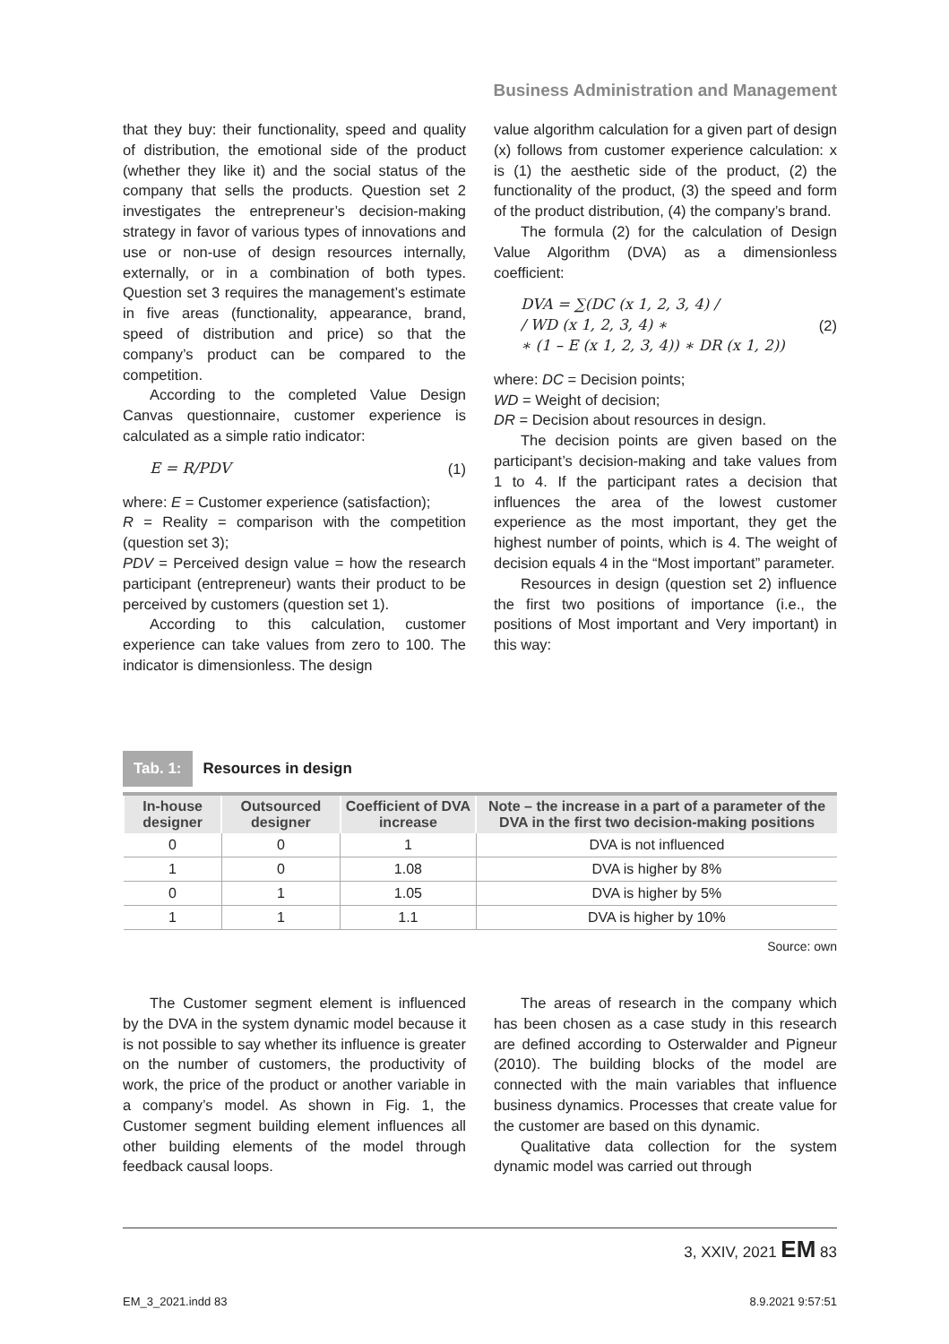Business Administration and Management
that they buy: their functionality, speed and quality of distribution, the emotional side of the product (whether they like it) and the social status of the company that sells the products. Question set 2 investigates the entrepreneur’s decision-making strategy in favor of various types of innovations and use or non-use of design resources internally, externally, or in a combination of both types. Question set 3 requires the management’s estimate in five areas (functionality, appearance, brand, speed of distribution and price) so that the company’s product can be compared to the competition.
According to the completed Value Design Canvas questionnaire, customer experience is calculated as a simple ratio indicator:
E = R/PDV (1)
where: E = Customer experience (satisfaction);
R = Reality = comparison with the competition (question set 3);
PDV = Perceived design value = how the research participant (entrepreneur) wants their product to be perceived by customers (question set 1).
According to this calculation, customer experience can take values from zero to 100. The indicator is dimensionless. The design
value algorithm calculation for a given part of design (x) follows from customer experience calculation: x is (1) the aesthetic side of the product, (2) the functionality of the product, (3) the speed and form of the product distribution, (4) the company’s brand.
The formula (2) for the calculation of Design Value Algorithm (DVA) as a dimensionless coefficient:
DVA = ∑(DC (x 1, 2, 3, 4) /
/ WD (x 1, 2, 3, 4) ∗
∗ (1 – E (x 1, 2, 3, 4)) ∗ DR (x 1, 2)) (2)
where: DC = Decision points;
WD = Weight of decision;
DR = Decision about resources in design.
The decision points are given based on the participant’s decision-making and take values from 1 to 4. If the participant rates a decision that influences the area of the lowest customer experience as the most important, they get the highest number of points, which is 4. The weight of decision equals 4 in the “Most important” parameter.
Resources in design (question set 2) influence the first two positions of importance (i.e., the positions of Most important and Very important) in this way:
Tab. 1: Resources in design
| In-house designer | Outsourced designer | Coefficient of DVA increase | Note – the increase in a part of a parameter of the DVA in the first two decision-making positions |
| --- | --- | --- | --- |
| 0 | 0 | 1 | DVA is not influenced |
| 1 | 0 | 1.08 | DVA is higher by 8% |
| 0 | 1 | 1.05 | DVA is higher by 5% |
| 1 | 1 | 1.1 | DVA is higher by 10% |
Source: own
The Customer segment element is influenced by the DVA in the system dynamic model because it is not possible to say whether its influence is greater on the number of customers, the productivity of work, the price of the product or another variable in a company’s model. As shown in Fig. 1, the Customer segment building element influences all other building elements of the model through feedback causal loops.
The areas of research in the company which has been chosen as a case study in this research are defined according to Osterwalder and Pigneur (2010). The building blocks of the model are connected with the main variables that influence business dynamics. Processes that create value for the customer are based on this dynamic.
Qualitative data collection for the system dynamic model was carried out through
3, XXIV, 2021 EM 83
EM_3_2021.indd 83 8.9.2021 9:57:51